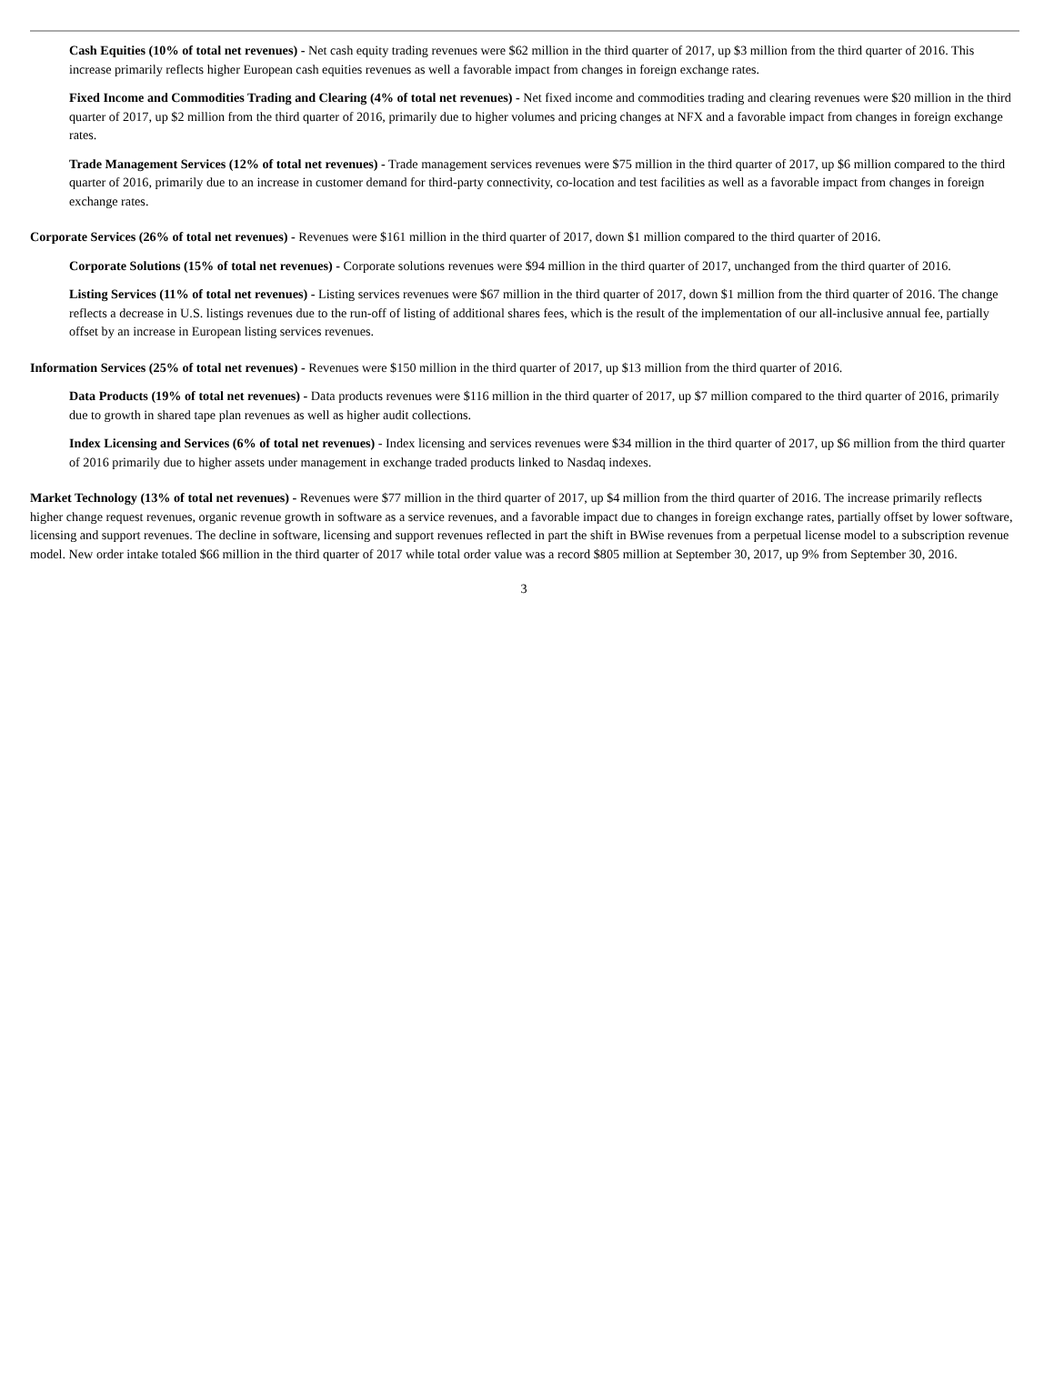Cash Equities (10% of total net revenues) - Net cash equity trading revenues were $62 million in the third quarter of 2017, up $3 million from the third quarter of 2016. This increase primarily reflects higher European cash equities revenues as well a favorable impact from changes in foreign exchange rates.
Fixed Income and Commodities Trading and Clearing (4% of total net revenues) - Net fixed income and commodities trading and clearing revenues were $20 million in the third quarter of 2017, up $2 million from the third quarter of 2016, primarily due to higher volumes and pricing changes at NFX and a favorable impact from changes in foreign exchange rates.
Trade Management Services (12% of total net revenues) - Trade management services revenues were $75 million in the third quarter of 2017, up $6 million compared to the third quarter of 2016, primarily due to an increase in customer demand for third-party connectivity, co-location and test facilities as well as a favorable impact from changes in foreign exchange rates.
Corporate Services (26% of total net revenues) - Revenues were $161 million in the third quarter of 2017, down $1 million compared to the third quarter of 2016.
Corporate Solutions (15% of total net revenues) - Corporate solutions revenues were $94 million in the third quarter of 2017, unchanged from the third quarter of 2016.
Listing Services (11% of total net revenues) - Listing services revenues were $67 million in the third quarter of 2017, down $1 million from the third quarter of 2016. The change reflects a decrease in U.S. listings revenues due to the run-off of listing of additional shares fees, which is the result of the implementation of our all-inclusive annual fee, partially offset by an increase in European listing services revenues.
Information Services (25% of total net revenues) - Revenues were $150 million in the third quarter of 2017, up $13 million from the third quarter of 2016.
Data Products (19% of total net revenues) - Data products revenues were $116 million in the third quarter of 2017, up $7 million compared to the third quarter of 2016, primarily due to growth in shared tape plan revenues as well as higher audit collections.
Index Licensing and Services (6% of total net revenues) - Index licensing and services revenues were $34 million in the third quarter of 2017, up $6 million from the third quarter of 2016 primarily due to higher assets under management in exchange traded products linked to Nasdaq indexes.
Market Technology (13% of total net revenues) - Revenues were $77 million in the third quarter of 2017, up $4 million from the third quarter of 2016. The increase primarily reflects higher change request revenues, organic revenue growth in software as a service revenues, and a favorable impact due to changes in foreign exchange rates, partially offset by lower software, licensing and support revenues. The decline in software, licensing and support revenues reflected in part the shift in BWise revenues from a perpetual license model to a subscription revenue model. New order intake totaled $66 million in the third quarter of 2017 while total order value was a record $805 million at September 30, 2017, up 9% from September 30, 2016.
3